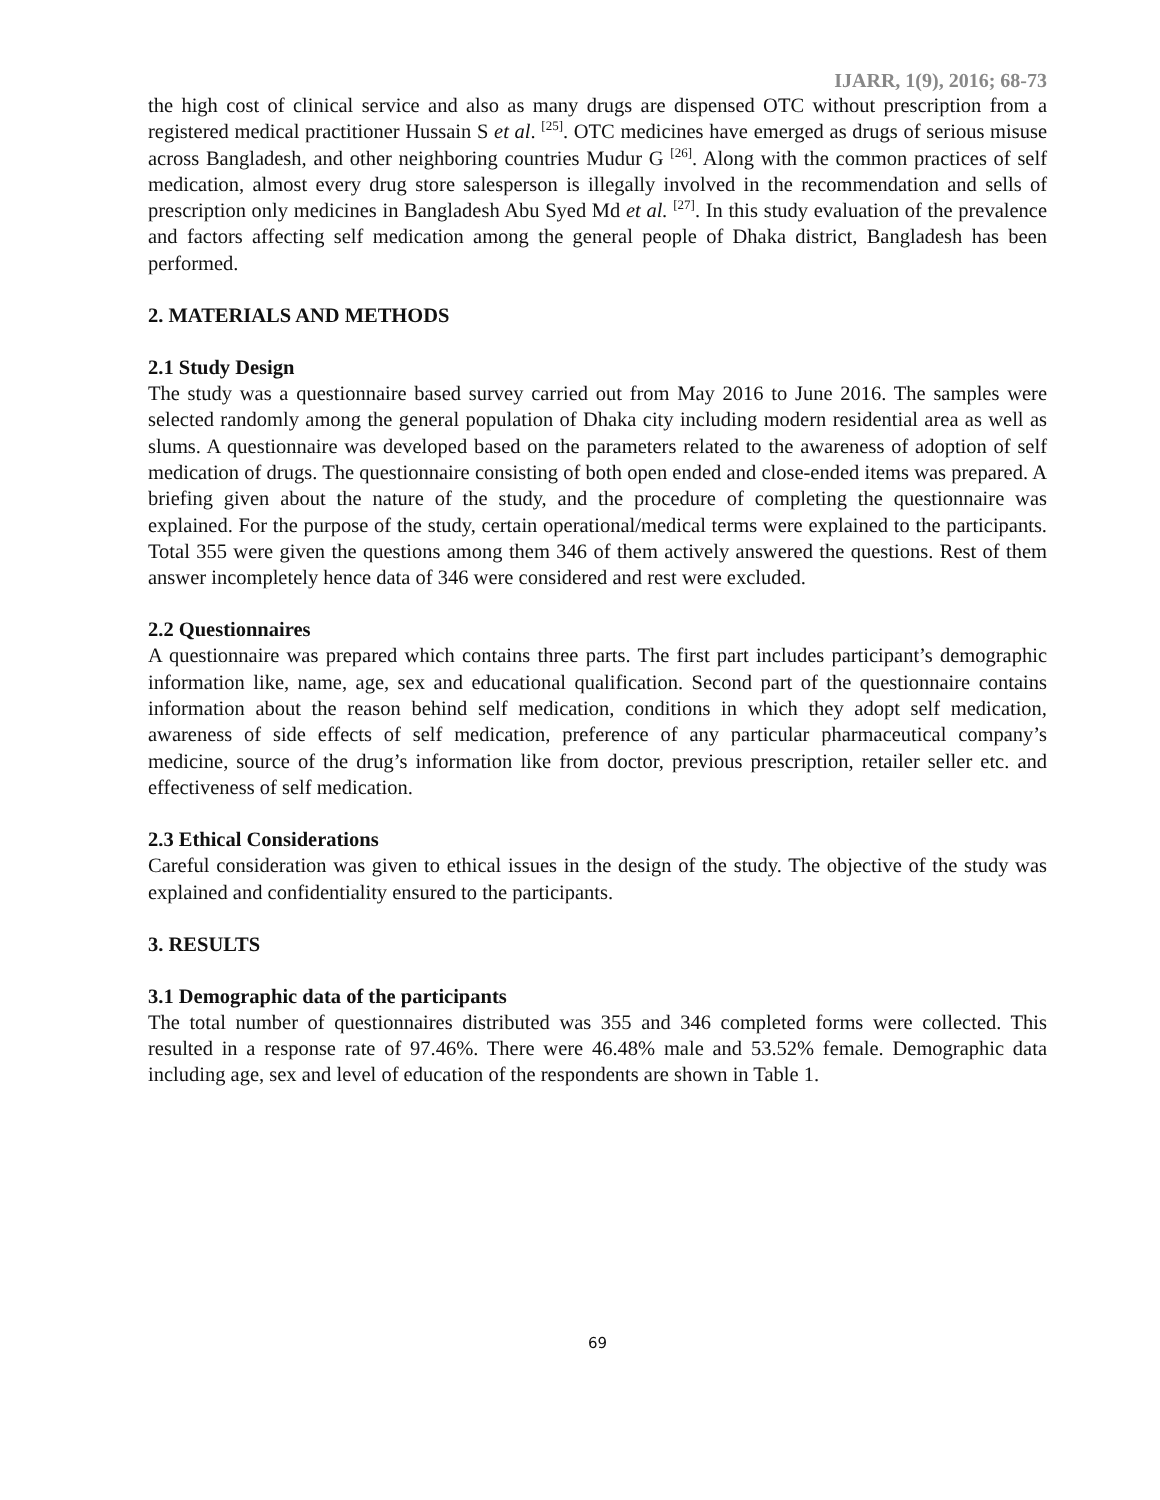IJARR, 1(9), 2016; 68-73
the high cost of clinical service and also as many drugs are dispensed OTC without prescription from a registered medical practitioner Hussain S et al. <sup>[25]</sup>. OTC medicines have emerged as drugs of serious misuse across Bangladesh, and other neighboring countries Mudur G <sup>[26]</sup>. Along with the common practices of self medication, almost every drug store salesperson is illegally involved in the recommendation and sells of prescription only medicines in Bangladesh Abu Syed Md et al. <sup>[27]</sup>. In this study evaluation of the prevalence and factors affecting self medication among the general people of Dhaka district, Bangladesh has been performed.
2. MATERIALS AND METHODS
2.1 Study Design
The study was a questionnaire based survey carried out from May 2016 to June 2016. The samples were selected randomly among the general population of Dhaka city including modern residential area as well as slums. A questionnaire was developed based on the parameters related to the awareness of adoption of self medication of drugs. The questionnaire consisting of both open ended and close-ended items was prepared. A briefing given about the nature of the study, and the procedure of completing the questionnaire was explained. For the purpose of the study, certain operational/medical terms were explained to the participants. Total 355 were given the questions among them 346 of them actively answered the questions. Rest of them answer incompletely hence data of 346 were considered and rest were excluded.
2.2 Questionnaires
A questionnaire was prepared which contains three parts. The first part includes participant’s demographic information like, name, age, sex and educational qualification. Second part of the questionnaire contains information about the reason behind self medication, conditions in which they adopt self medication, awareness of side effects of self medication, preference of any particular pharmaceutical company’s medicine, source of the drug’s information like from doctor, previous prescription, retailer seller etc. and effectiveness of self medication.
2.3 Ethical Considerations
Careful consideration was given to ethical issues in the design of the study. The objective of the study was explained and confidentiality ensured to the participants.
3. RESULTS
3.1 Demographic data of the participants
The total number of questionnaires distributed was 355 and 346 completed forms were collected. This resulted in a response rate of 97.46%. There were 46.48% male and 53.52% female. Demographic data including age, sex and level of education of the respondents are shown in Table 1.
69